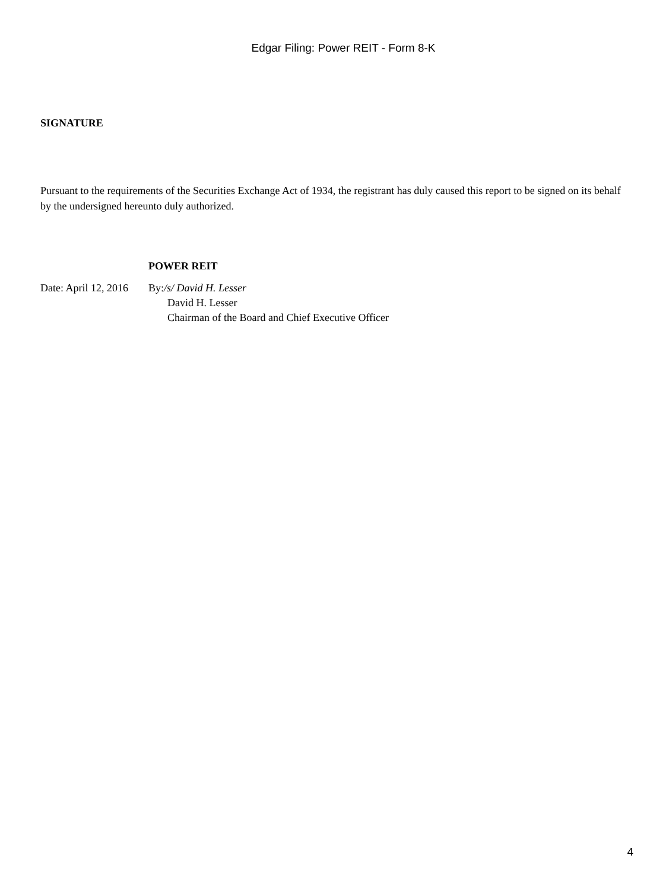Edgar Filing: Power REIT - Form 8-K
SIGNATURE
Pursuant to the requirements of the Securities Exchange Act of 1934, the registrant has duly caused this report to be signed on its behalf by the undersigned hereunto duly authorized.
POWER REIT
| Date: April 12, 2016 | By: /s/ David H. Lesser |
| | David H. Lesser |
| | Chairman of the Board and Chief Executive Officer |
4